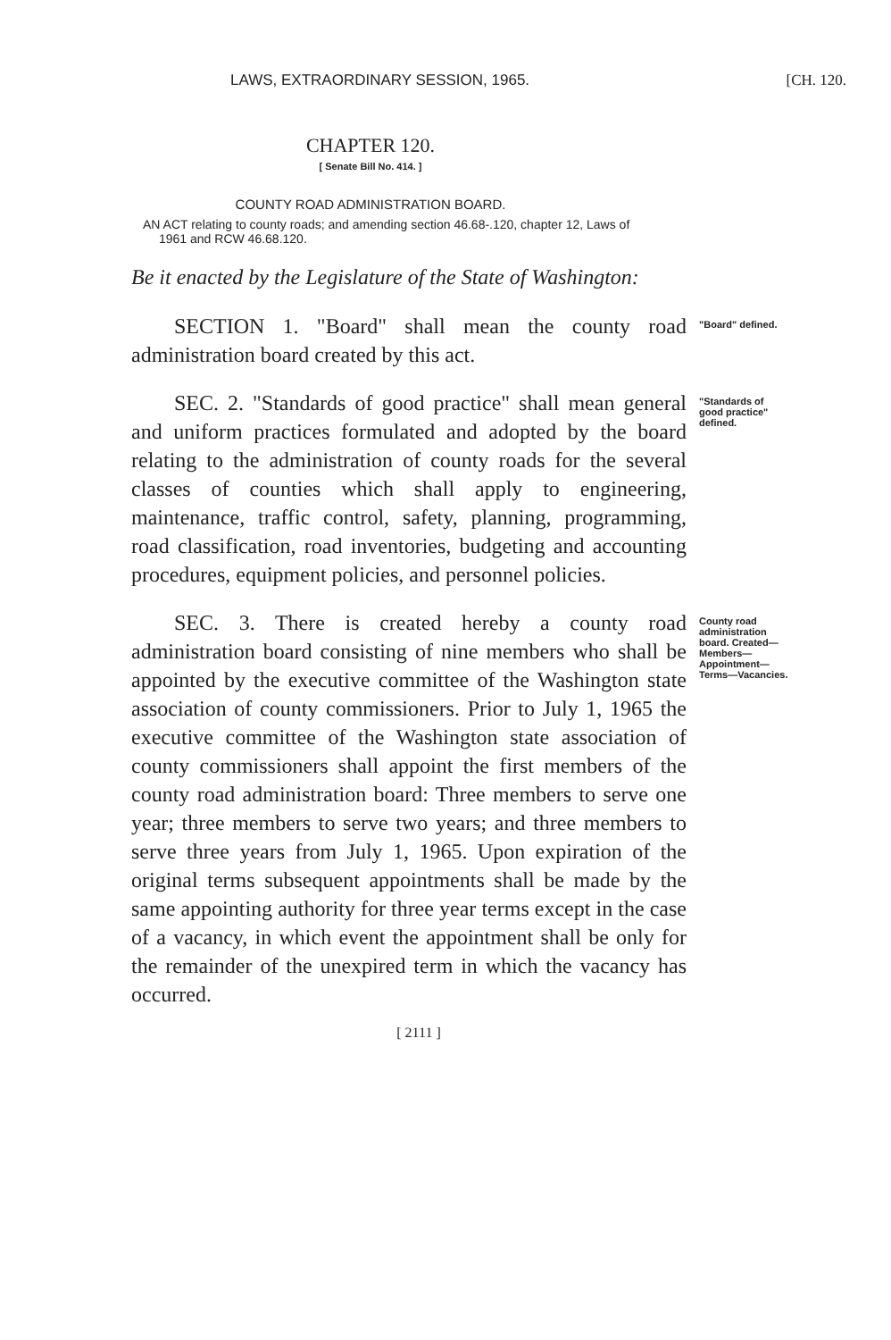LAWS, EXTRAORDINARY SESSION, 1965. [CH. 120.
CHAPTER 120.
[ Senate Bill No. 414. ]
COUNTY ROAD ADMINISTRATION BOARD.
AN ACT relating to county roads; and amending section 46.68-.120, chapter 12, Laws of 1961 and RCW 46.68.120.
Be it enacted by the Legislature of the State of Washington:
SECTION 1. "Board" shall mean the county road administration board created by this act.
"Board" defined.
SEC. 2. "Standards of good practice" shall mean general and uniform practices formulated and adopted by the board relating to the administration of county roads for the several classes of counties which shall apply to engineering, maintenance, traffic control, safety, planning, programming, road classification, road inventories, budgeting and accounting procedures, equipment policies, and personnel policies.
"Standards of good practice" defined.
SEC. 3. There is created hereby a county road administration board consisting of nine members who shall be appointed by the executive committee of the Washington state association of county commissioners. Prior to July 1, 1965 the executive committee of the Washington state association of county commissioners shall appoint the first members of the county road administration board: Three members to serve one year; three members to serve two years; and three members to serve three years from July 1, 1965. Upon expiration of the original terms subsequent appointments shall be made by the same appointing authority for three year terms except in the case of a vacancy, in which event the appointment shall be only for the remainder of the unexpired term in which the vacancy has occurred.
County road administration board. Created—Members—Appointment—Terms—Vacancies.
[ 2111 ]